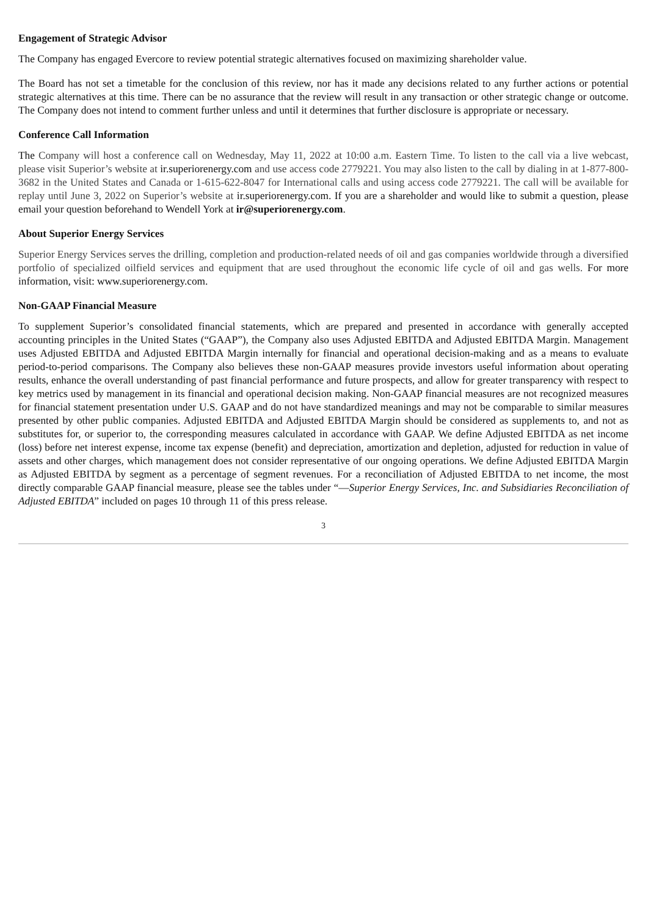Engagement of Strategic Advisor
The Company has engaged Evercore to review potential strategic alternatives focused on maximizing shareholder value.
The Board has not set a timetable for the conclusion of this review, nor has it made any decisions related to any further actions or potential strategic alternatives at this time. There can be no assurance that the review will result in any transaction or other strategic change or outcome. The Company does not intend to comment further unless and until it determines that further disclosure is appropriate or necessary.
Conference Call Information
The Company will host a conference call on Wednesday, May 11, 2022 at 10:00 a.m. Eastern Time. To listen to the call via a live webcast, please visit Superior’s website at ir.superiorenergy.com and use access code 2779221. You may also listen to the call by dialing in at 1-877-800-3682 in the United States and Canada or 1-615-622-8047 for International calls and using access code 2779221. The call will be available for replay until June 3, 2022 on Superior’s website at ir.superiorenergy.com. If you are a shareholder and would like to submit a question, please email your question beforehand to Wendell York at ir@superiorenergy.com.
About Superior Energy Services
Superior Energy Services serves the drilling, completion and production-related needs of oil and gas companies worldwide through a diversified portfolio of specialized oilfield services and equipment that are used throughout the economic life cycle of oil and gas wells. For more information, visit: www.superiorenergy.com.
Non-GAAP Financial Measure
To supplement Superior’s consolidated financial statements, which are prepared and presented in accordance with generally accepted accounting principles in the United States (“GAAP”), the Company also uses Adjusted EBITDA and Adjusted EBITDA Margin. Management uses Adjusted EBITDA and Adjusted EBITDA Margin internally for financial and operational decision-making and as a means to evaluate period-to-period comparisons. The Company also believes these non-GAAP measures provide investors useful information about operating results, enhance the overall understanding of past financial performance and future prospects, and allow for greater transparency with respect to key metrics used by management in its financial and operational decision making. Non-GAAP financial measures are not recognized measures for financial statement presentation under U.S. GAAP and do not have standardized meanings and may not be comparable to similar measures presented by other public companies. Adjusted EBITDA and Adjusted EBITDA Margin should be considered as supplements to, and not as substitutes for, or superior to, the corresponding measures calculated in accordance with GAAP. We define Adjusted EBITDA as net income (loss) before net interest expense, income tax expense (benefit) and depreciation, amortization and depletion, adjusted for reduction in value of assets and other charges, which management does not consider representative of our ongoing operations. We define Adjusted EBITDA Margin as Adjusted EBITDA by segment as a percentage of segment revenues. For a reconciliation of Adjusted EBITDA to net income, the most directly comparable GAAP financial measure, please see the tables under “—Superior Energy Services, Inc. and Subsidiaries Reconciliation of Adjusted EBITDA” included on pages 10 through 11 of this press release.
3